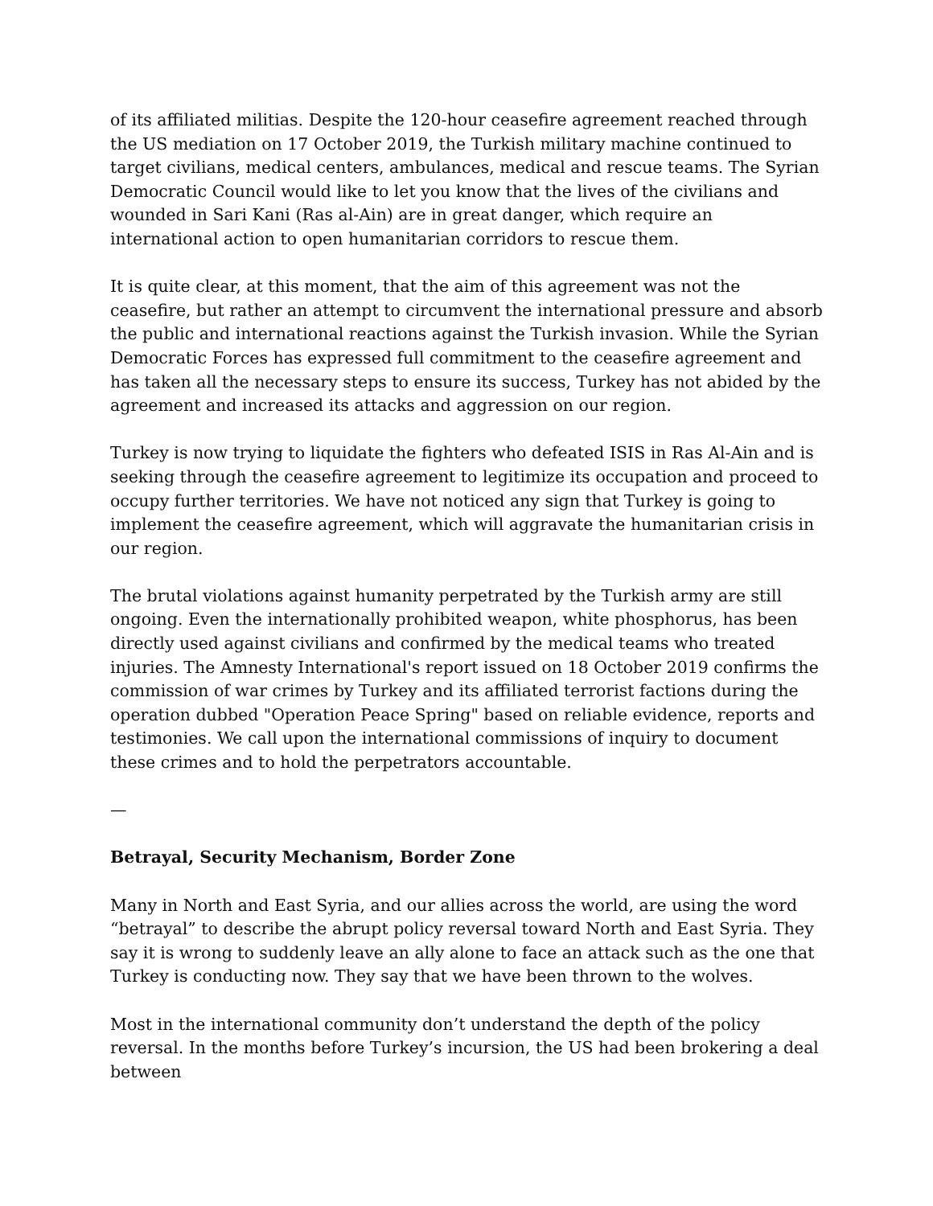of its affiliated militias. Despite the 120-hour ceasefire agreement reached through the US mediation on 17 October 2019, the Turkish military machine continued to target civilians, medical centers, ambulances, medical and rescue teams. The Syrian Democratic Council would like to let you know that the lives of the civilians and wounded in Sari Kani (Ras al-Ain) are in great danger, which require an international action to open humanitarian corridors to rescue them.
It is quite clear, at this moment, that the aim of this agreement was not the ceasefire, but rather an attempt to circumvent the international pressure and absorb the public and international reactions against the Turkish invasion. While the Syrian Democratic Forces has expressed full commitment to the ceasefire agreement and has taken all the necessary steps to ensure its success, Turkey has not abided by the agreement and increased its attacks and aggression on our region.
Turkey is now trying to liquidate the fighters who defeated ISIS in Ras Al-Ain and is seeking through the ceasefire agreement to legitimize its occupation and proceed to occupy further territories. We have not noticed any sign that Turkey is going to implement the ceasefire agreement, which will aggravate the humanitarian crisis in our region.
The brutal violations against humanity perpetrated by the Turkish army are still ongoing. Even the internationally prohibited weapon, white phosphorus, has been directly used against civilians and confirmed by the medical teams who treated injuries. The Amnesty International's report issued on 18 October 2019 confirms the commission of war crimes by Turkey and its affiliated terrorist factions during the operation dubbed "Operation Peace Spring" based on reliable evidence, reports and testimonies. We call upon the international commissions of inquiry to document these crimes and to hold the perpetrators accountable.
—
Betrayal, Security Mechanism, Border Zone
Many in North and East Syria, and our allies across the world, are using the word “betrayal” to describe the abrupt policy reversal toward North and East Syria. They say it is wrong to suddenly leave an ally alone to face an attack such as the one that Turkey is conducting now. They say that we have been thrown to the wolves.
Most in the international community don’t understand the depth of the policy reversal. In the months before Turkey’s incursion, the US had been brokering a deal between